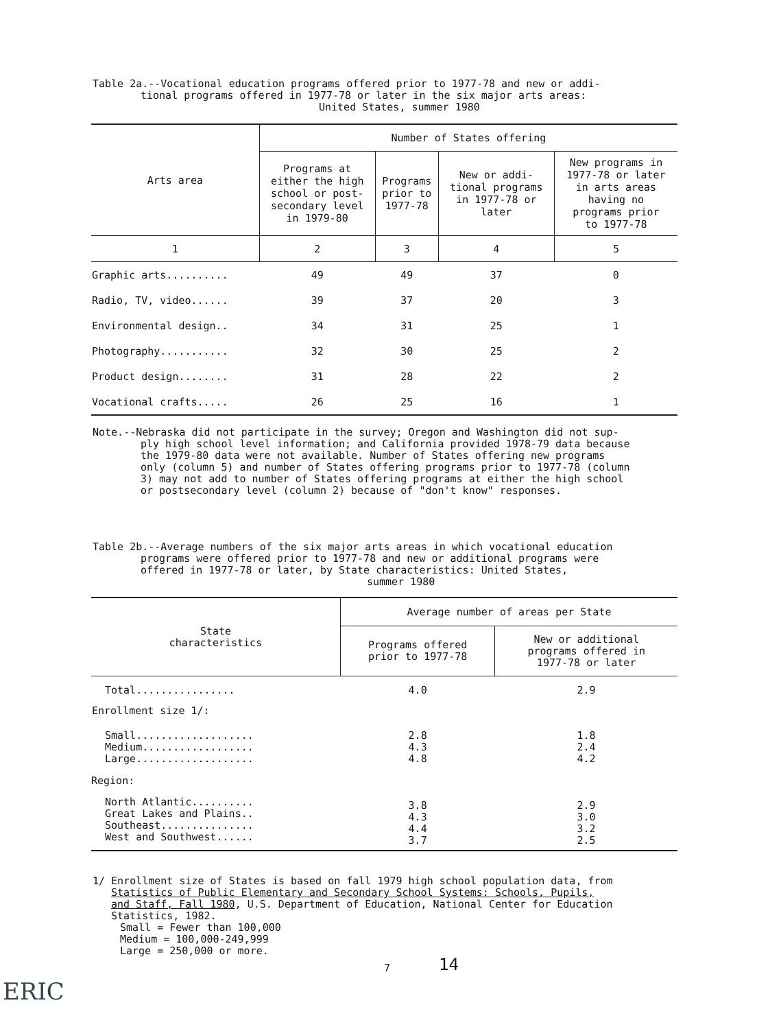Table 2a.--Vocational education programs offered prior to 1977-78 and new or addi-
tional programs offered in 1977-78 or later in the six major arts areas:
United States, summer 1980
| Arts area | Number of States offering | | | |
| --- | --- | --- | --- | --- |
| | Programs at either the high school or post- secondary level in 1979-80 | Programs prior to 1977-78 | New or addi- tional programs in 1977-78 or later | New programs in 1977-78 or later in arts areas having no programs prior to 1977-78 |
| 1 | 2 | 3 | 4 | 5 |
| Graphic arts.......... | 49 | 49 | 37 | 0 |
| Radio, TV, video...... | 39 | 37 | 20 | 3 |
| Environmental design.. | 34 | 31 | 25 | 1 |
| Photography........... | 32 | 30 | 25 | 2 |
| Product design........ | 31 | 28 | 22 | 2 |
| Vocational crafts..... | 26 | 25 | 16 | 1 |
Note.--Nebraska did not participate in the survey; Oregon and Washington did not sup-
ply high school level information; and California provided 1978-79 data because
the 1979-80 data were not available. Number of States offering new programs
only (column 5) and number of States offering programs prior to 1977-78 (column
3) may not add to number of States offering programs at either the high school
or postsecondary level (column 2) because of "don't know" responses.
Table 2b.--Average numbers of the six major arts areas in which vocational education
programs were offered prior to 1977-78 and new or additional programs were
offered in 1977-78 or later, by State characteristics: United States,
summer 1980
| State characteristics | Average number of areas per State | |
| --- | --- | --- |
| | Programs offered prior to 1977-78 | New or additional programs offered in 1977-78 or later |
| Total................ | 4.0 | 2.9 |
| Enrollment size 1/: | | |
| Small................... Medium.................. Large................... | 2.8 4.3 4.8 | 1.8 2.4 4.2 |
| Region: | | |
| North Atlantic.......... Great Lakes and Plains.. Southeast............... West and Southwest...... | 3.8 4.3 4.4 3.7 | 2.9 3.0 3.2 2.5 |
1/ Enrollment size of States is based on fall 1979 high school population data, from
Statistics of Public Elementary and Secondary School Systems: Schools, Pupils,
and Staff, Fall 1980, U.S. Department of Education, National Center for Education
Statistics, 1982.
Small = Fewer than 100,000
Medium = 100,000-249,999
Large = 250,000 or more.
7 14
ERIC